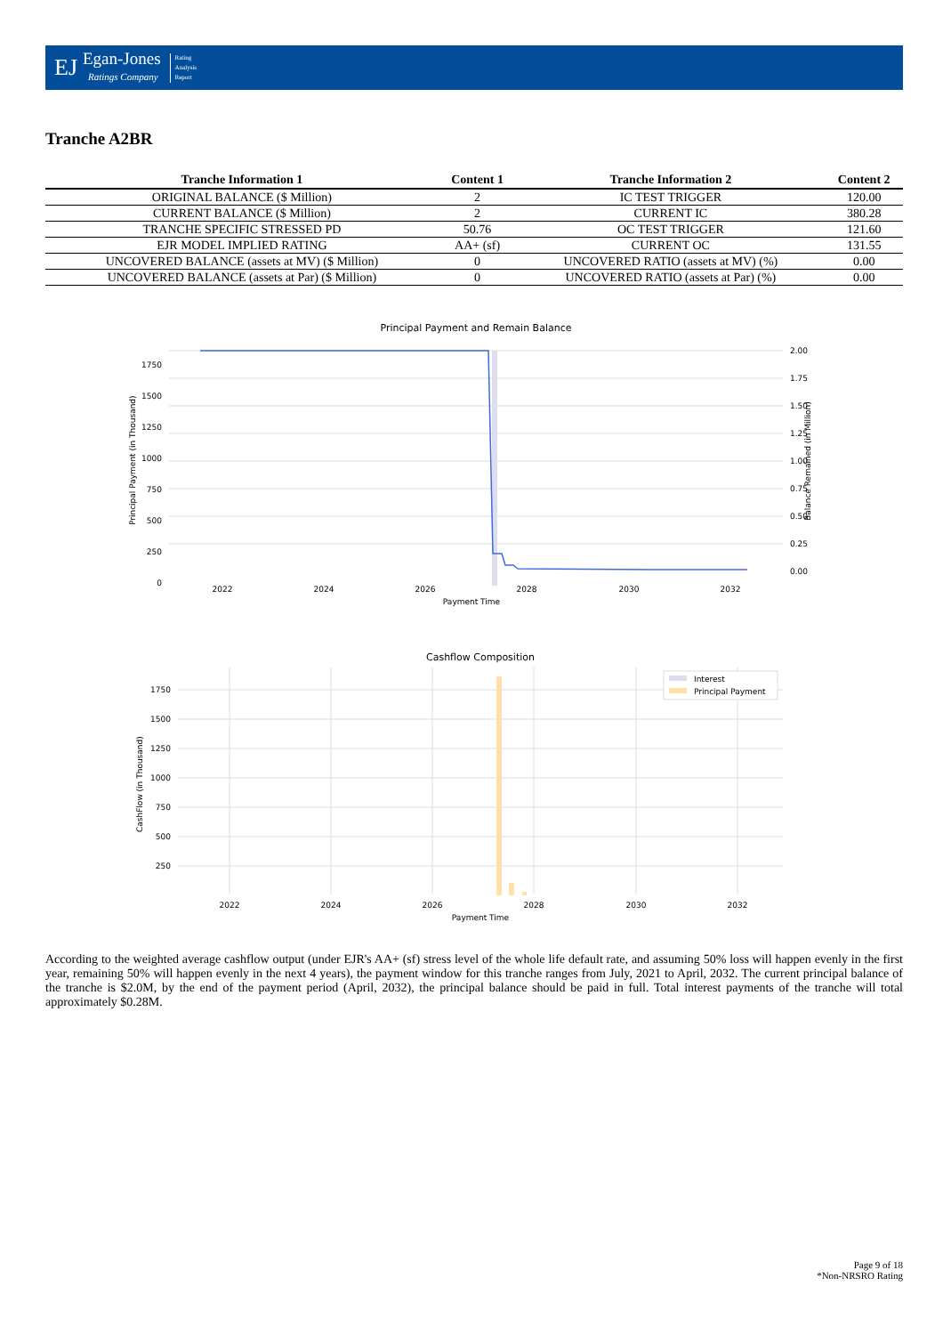EJ
Egan-Jones
Ratings Company
Rating
Analysis
Report
Tranche A2BR
| Tranche Information 1 | Content 1 | Tranche Information 2 | Content 2 |
| --- | --- | --- | --- |
| ORIGINAL BALANCE ($ Million) | 2 | IC TEST TRIGGER | 120.00 |
| CURRENT BALANCE ($ Million) | 2 | CURRENT IC | 380.28 |
| TRANCHE SPECIFIC STRESSED PD | 50.76 | OC TEST TRIGGER | 121.60 |
| EJR MODEL IMPLIED RATING | AA+ (sf) | CURRENT OC | 131.55 |
| UNCOVERED BALANCE (assets at MV) ($ Million) | 0 | UNCOVERED RATIO (assets at MV) (%) | 0.00 |
| UNCOVERED BALANCE (assets at Par) ($ Million) | 0 | UNCOVERED RATIO (assets at Par) (%) | 0.00 |
Principal Payment and Remain Balance
1750
1500
1250
1000
750
500
250
0
2.00
1.75
1.50
1.25
1.00
0.75
0.50
0.25
0.00
2022
2024
2026
2028
2030
2032
Payment Time
Principal Payment (in Thousand)
Balance Remained (in Million)
Cashflow Composition
Interest
Principal Payment
1750
1500
1250
1000
750
500
250
2022
2024
2026
2028
2030
2032
Payment Time
CashFlow (in Thousand)
According to the weighted average cashflow output (under EJR's AA+ (sf) stress level of the whole life default rate, and assuming 50% loss will happen evenly in the first year, remaining 50% will happen evenly in the next 4 years), the payment window for this tranche ranges from July, 2021 to April, 2032. The current principal balance of the tranche is $2.0M, by the end of the payment period (April, 2032), the principal balance should be paid in full. Total interest payments of the tranche will total approximately $0.28M.
Page 9 of 18
*Non-NRSRO Rating